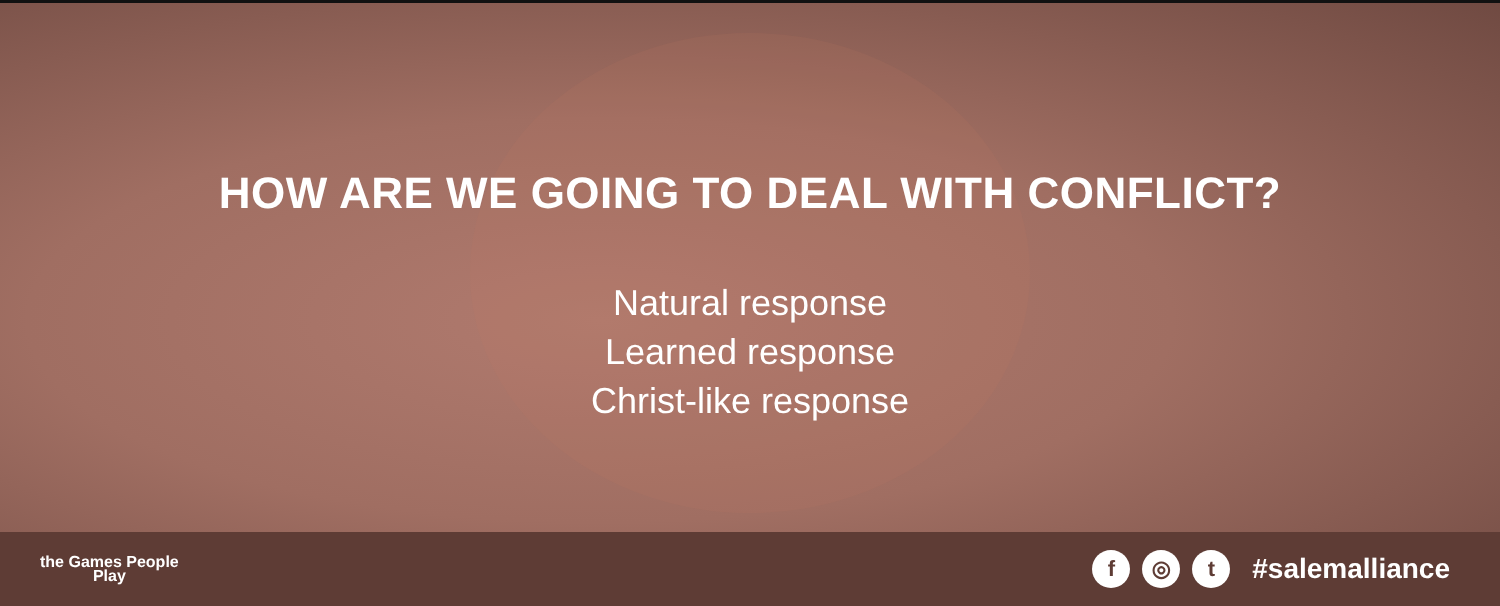HOW ARE WE GOING TO DEAL WITH CONFLICT?
Natural response
Learned response
Christ-like response
the Games People
Play
f ◎ t
#salemalliance